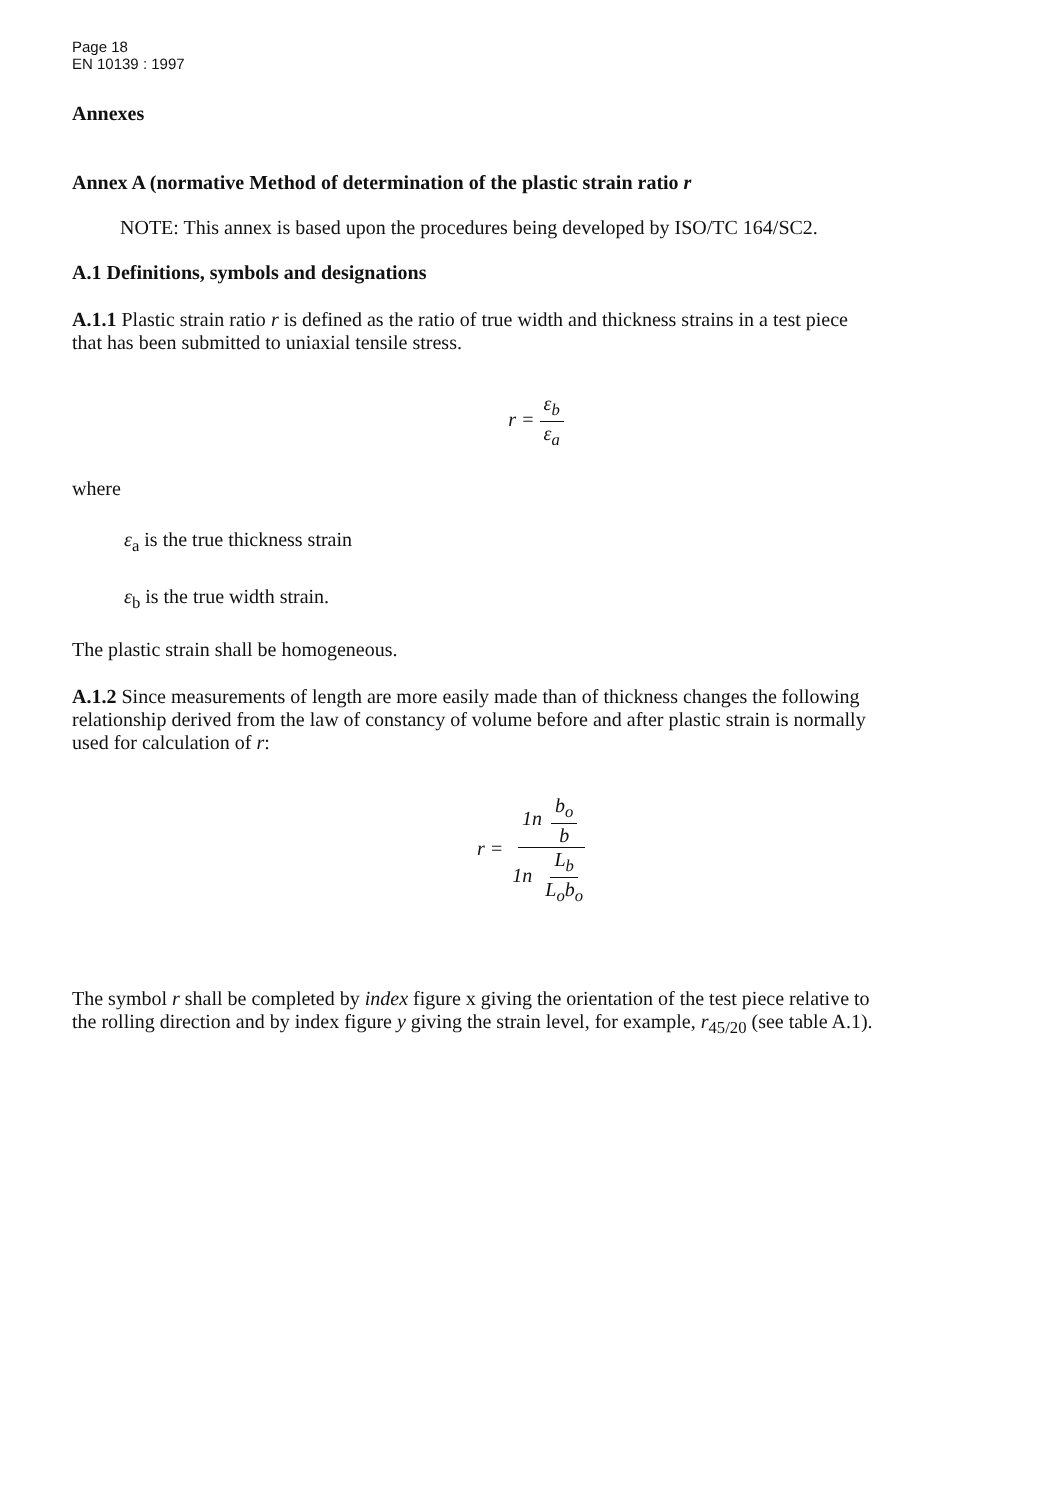Page 18
EN 10139 : 1997
Annexes
Annex A (normative Method of determination of the plastic strain ratio r
NOTE: This annex is based upon the procedures being developed by ISO/TC 164/SC2.
A.1 Definitions, symbols and designations
A.1.1 Plastic strain ratio r is defined as the ratio of true width and thickness strains in a test piece that has been submitted to uniaxial tensile stress.
r = ε<sub>b</sub> ε<sub>a</sub>
where
ε<sub>a</sub> is the true thickness strain
ε<sub>b</sub> is the true width strain.
The plastic strain shall be homogeneous.
A.1.2 Since measurements of length are more easily made than of thickness changes the following relationship derived from the law of constancy of volume before and after plastic strain is normally used for calculation of r:
r = 1n b<sub>o</sub> b 1n L<sub>b</sub> L<sub>o</sub>b<sub>o</sub>
The symbol r shall be completed by index figure x giving the orientation of the test piece relative to the rolling direction and by index figure y giving the strain level, for example, r<sub>45/20</sub> (see table A.1).